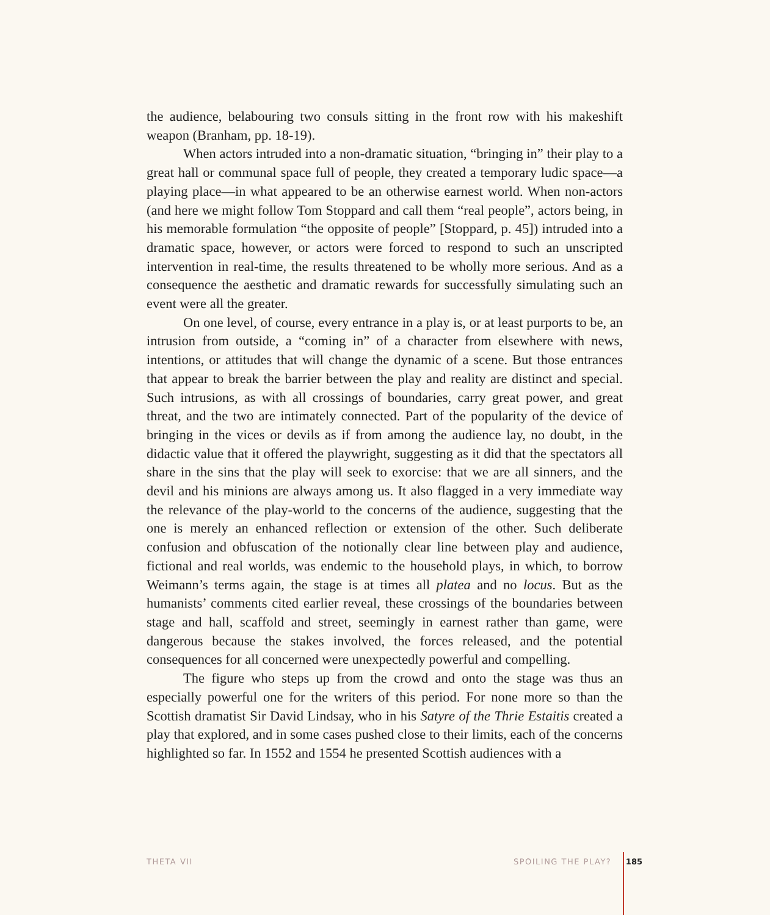the audience, belabouring two consuls sitting in the front row with his makeshift weapon (Branham, pp. 18-19).
When actors intruded into a non-dramatic situation, “bringing in” their play to a great hall or communal space full of people, they created a temporary ludic space—a playing place—in what appeared to be an otherwise earnest world. When non-actors (and here we might follow Tom Stoppard and call them “real people”, actors being, in his memorable formulation “the opposite of people” [Stoppard, p. 45]) intruded into a dramatic space, however, or actors were forced to respond to such an unscripted intervention in real-time, the results threatened to be wholly more serious. And as a consequence the aesthetic and dramatic rewards for successfully simulating such an event were all the greater.
On one level, of course, every entrance in a play is, or at least purports to be, an intrusion from outside, a “coming in” of a character from elsewhere with news, intentions, or attitudes that will change the dynamic of a scene. But those entrances that appear to break the barrier between the play and reality are distinct and special. Such intrusions, as with all crossings of boundaries, carry great power, and great threat, and the two are intimately connected. Part of the popularity of the device of bringing in the vices or devils as if from among the audience lay, no doubt, in the didactic value that it offered the playwright, suggesting as it did that the spectators all share in the sins that the play will seek to exorcise: that we are all sinners, and the devil and his minions are always among us. It also flagged in a very immediate way the relevance of the play-world to the concerns of the audience, suggesting that the one is merely an enhanced reflection or extension of the other. Such deliberate confusion and obfuscation of the notionally clear line between play and audience, fictional and real worlds, was endemic to the household plays, in which, to borrow Weimann’s terms again, the stage is at times all platea and no locus. But as the humanists’ comments cited earlier reveal, these crossings of the boundaries between stage and hall, scaffold and street, seemingly in earnest rather than game, were dangerous because the stakes involved, the forces released, and the potential consequences for all concerned were unexpectedly powerful and compelling.
The figure who steps up from the crowd and onto the stage was thus an especially powerful one for the writers of this period. For none more so than the Scottish dramatist Sir David Lindsay, who in his Satyre of the Thrie Estaitis created a play that explored, and in some cases pushed close to their limits, each of the concerns highlighted so far. In 1552 and 1554 he presented Scottish audiences with a
THETA VII SPOILING THE PLAY? 185